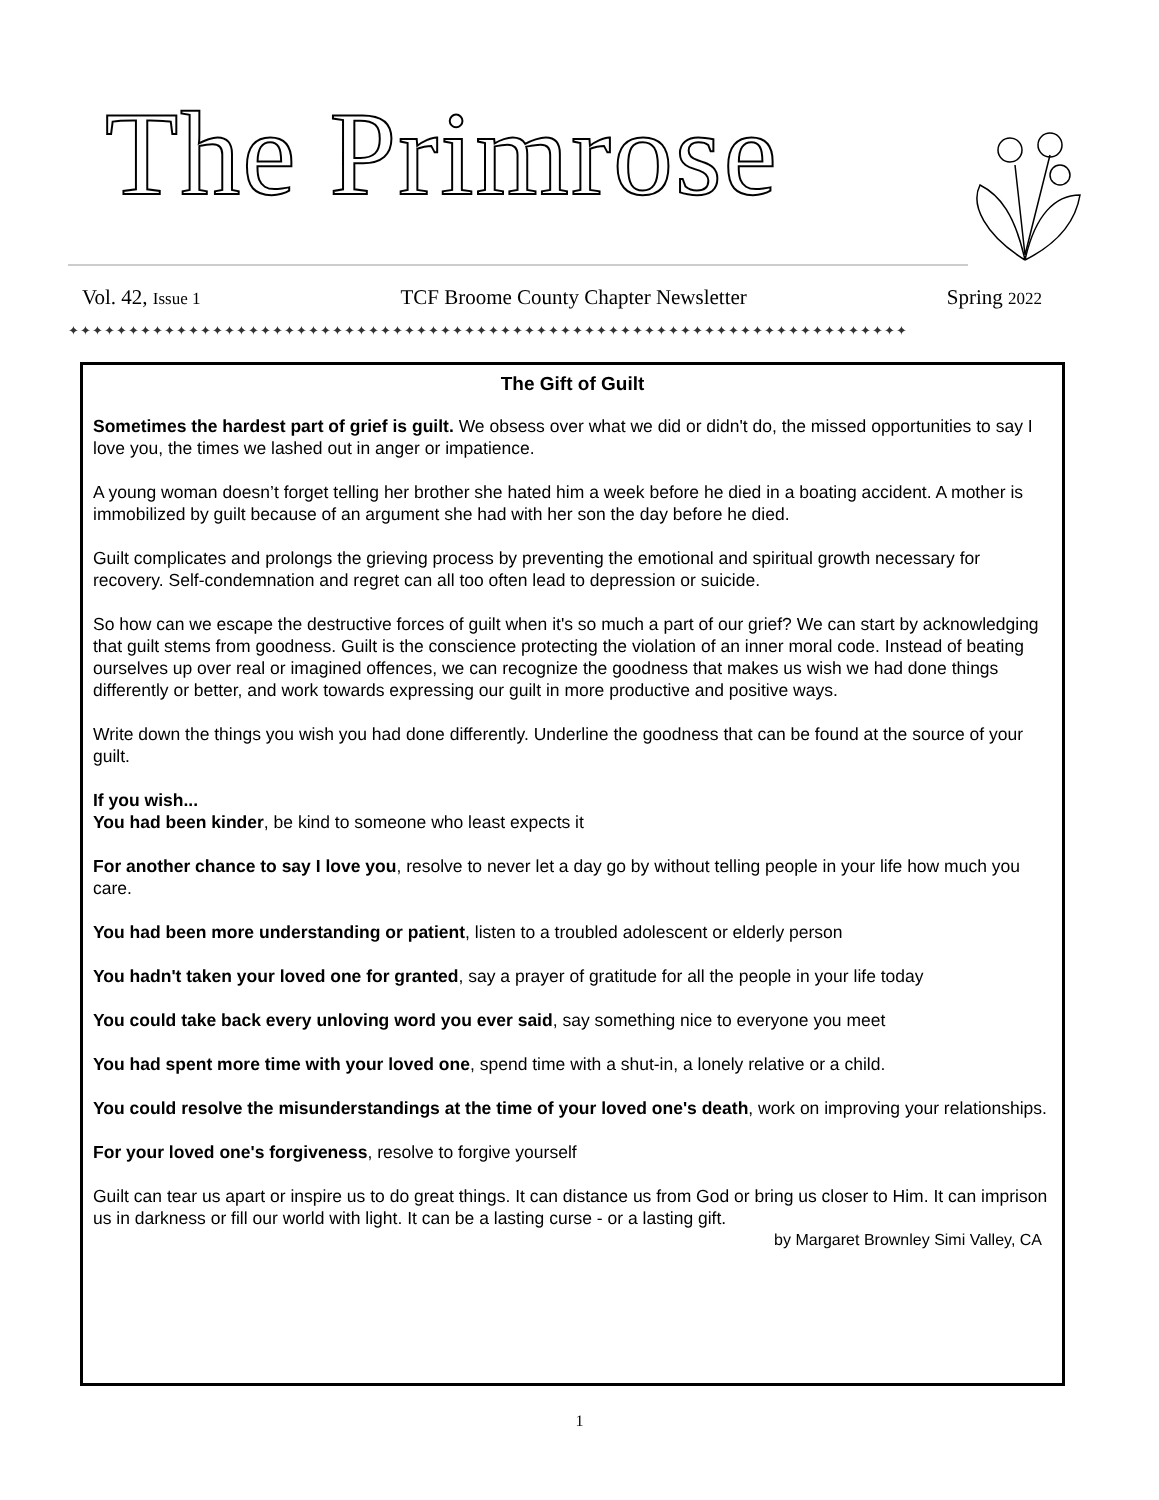The Primrose
Vol. 42, Issue 1 TCF Broome County Chapter Newsletter Spring 2022
✦✦✦✦✦✦✦✦✦✦✦✦✦✦✦✦✦✦✦✦✦✦✦✦✦✦✦✦✦✦✦✦✦✦✦✦✦✦✦✦✦✦✦✦✦✦✦✦✦✦✦✦✦✦✦✦✦✦✦✦✦✦✦✦✦✦✦✦✦✦
The Gift of Guilt
Sometimes the hardest part of grief is guilt. We obsess over what we did or didn't do, the missed opportunities to say I love you, the times we lashed out in anger or impatience.
A young woman doesn’t forget telling her brother she hated him a week before he died in a boating accident. A mother is immobilized by guilt because of an argument she had with her son the day before he died.
Guilt complicates and prolongs the grieving process by preventing the emotional and spiritual growth necessary for recovery. Self-condemnation and regret can all too often lead to depression or suicide.
So how can we escape the destructive forces of guilt when it's so much a part of our grief? We can start by acknowledging that guilt stems from goodness. Guilt is the conscience protecting the violation of an inner moral code. Instead of beating ourselves up over real or imagined offences, we can recognize the goodness that makes us wish we had done things differently or better, and work towards expressing our guilt in more productive and positive ways.
Write down the things you wish you had done differently. Underline the goodness that can be found at the source of your guilt.
If you wish...
You had been kinder, be kind to someone who least expects it
For another chance to say I love you, resolve to never let a day go by without telling people in your life how much you care.
You had been more understanding or patient, listen to a troubled adolescent or elderly person
You hadn't taken your loved one for granted, say a prayer of gratitude for all the people in your life today
You could take back every unloving word you ever said, say something nice to everyone you meet
You had spent more time with your loved one, spend time with a shut-in, a lonely relative or a child.
You could resolve the misunderstandings at the time of your loved one's death, work on improving your relationships.
For your loved one's forgiveness, resolve to forgive yourself
Guilt can tear us apart or inspire us to do great things. It can distance us from God or bring us closer to Him. It can imprison us in darkness or fill our world with light. It can be a lasting curse - or a lasting gift.
by Margaret Brownley Simi Valley, CA
1